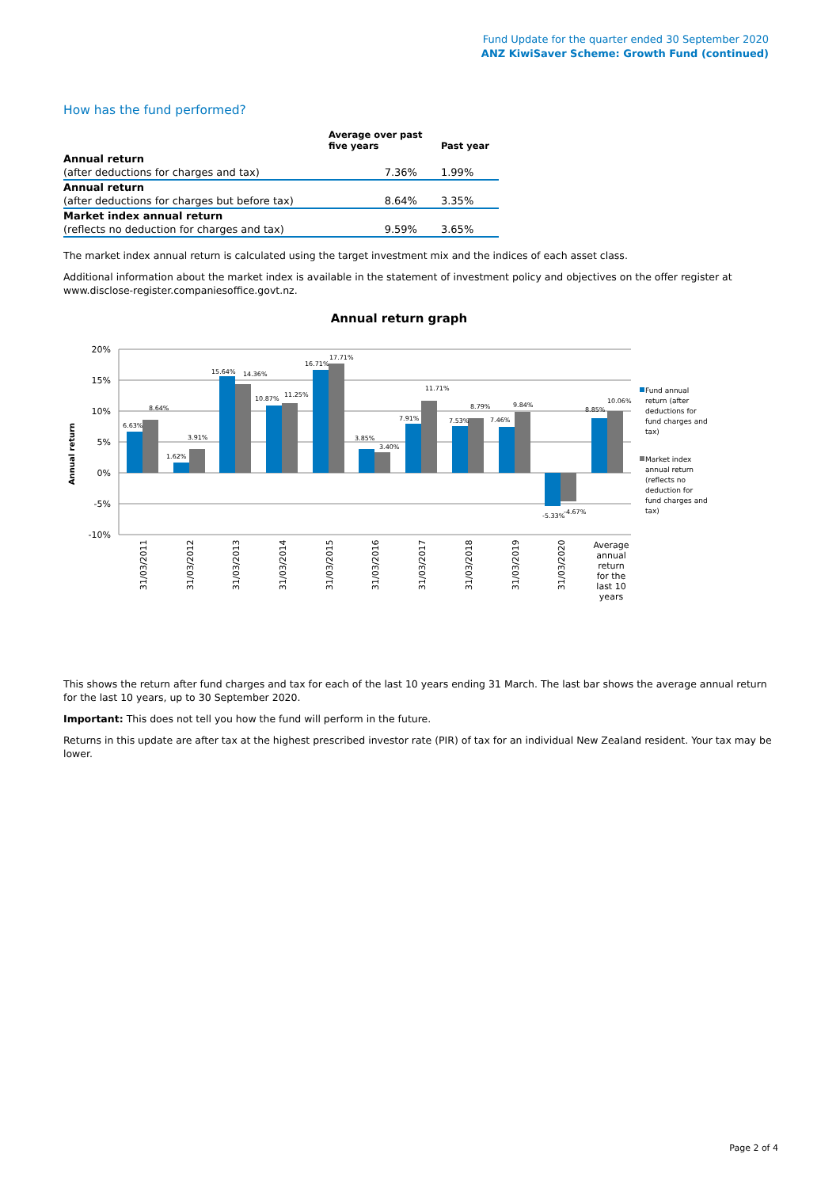Fund Update for the quarter ended 30 September 2020
ANZ KiwiSaver Scheme: Growth Fund (continued)
How has the fund performed?
| | Average over past five years | Past year |
| --- | --- | --- |
| Annual return | | |
| (after deductions for charges and tax) | 7.36% | 1.99% |
| Annual return | | |
| (after deductions for charges but before tax) | 8.64% | 3.35% |
| Market index annual return | | |
| (reflects no deduction for charges and tax) | 9.59% | 3.65% |
The market index annual return is calculated using the target investment mix and the indices of each asset class.
Additional information about the market index is available in the statement of investment policy and objectives on the offer register at www.disclose-register.companiesoffice.govt.nz.
Annual return graph
20%
15%
10%
5%
0%
-5%
-10%
Annual return
6.63%
8.64%
1.62%
3.91%
15.64%
14.36%
10.87%
11.25%
16.71%
17.71%
3.85%
3.40%
7.91%
11.71%
7.53%
8.79%
7.46%
9.84%
-5.33%
-4.67%
8.85%
10.06%
31/03/2011
31/03/2012
31/03/2013
31/03/2014
31/03/2015
31/03/2016
31/03/2017
31/03/2018
31/03/2019
31/03/2020
Average
annual
return
for the
last 10
years
Fund annual
return (after
deductions for
fund charges and
tax)
Market index
annual return
(reflects no
deduction for
fund charges and
tax)
This shows the return after fund charges and tax for each of the last 10 years ending 31 March. The last bar shows the average annual return for the last 10 years, up to 30 September 2020.
Important: This does not tell you how the fund will perform in the future.
Returns in this update are after tax at the highest prescribed investor rate (PIR) of tax for an individual New Zealand resident. Your tax may be lower.
Page 2 of 4